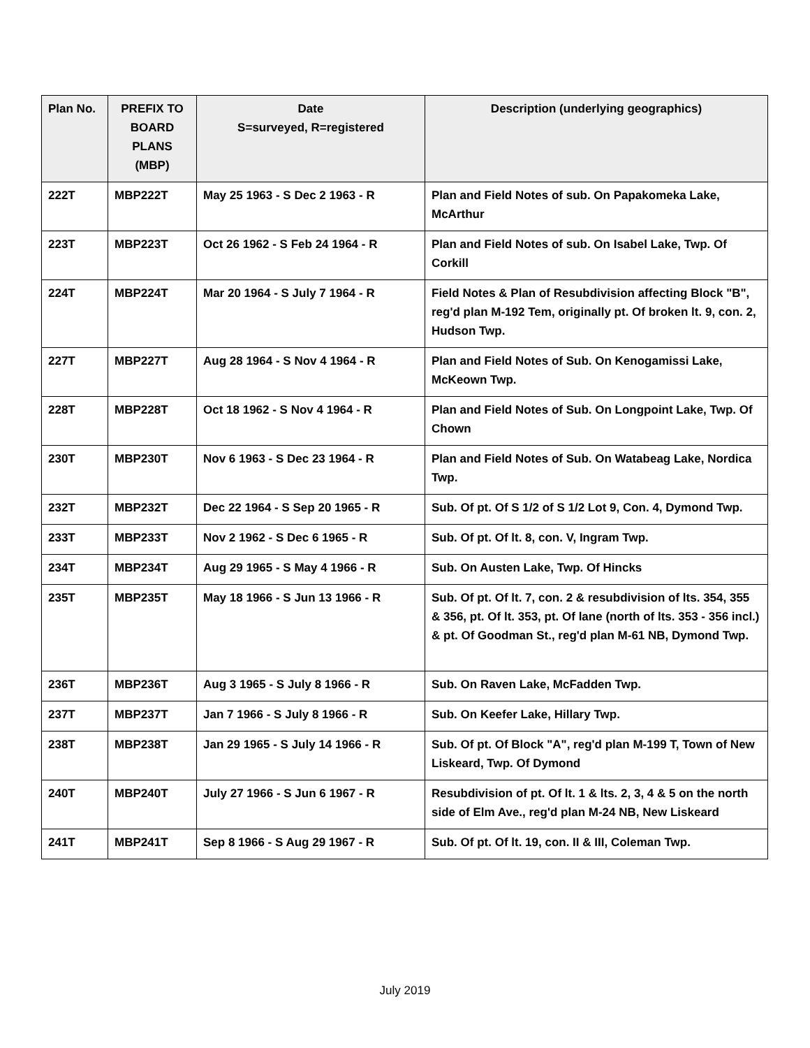| Plan No. | PREFIX TO BOARD PLANS (MBP) | Date S=surveyed, R=registered | Description (underlying geographics) |
| --- | --- | --- | --- |
| 222T | MBP222T | May 25 1963 - S Dec 2 1963 - R | Plan and Field Notes of sub. On Papakomeka Lake, McArthur |
| 223T | MBP223T | Oct 26 1962 - S Feb 24 1964 - R | Plan and Field Notes of sub. On Isabel Lake, Twp. Of Corkill |
| 224T | MBP224T | Mar 20 1964 - S July 7 1964 - R | Field Notes & Plan of Resubdivision affecting Block "B", reg'd plan M-192 Tem, originally pt. Of broken lt. 9, con. 2, Hudson Twp. |
| 227T | MBP227T | Aug 28 1964 - S Nov 4 1964 - R | Plan and Field Notes of Sub. On Kenogamissi Lake, McKeown Twp. |
| 228T | MBP228T | Oct 18 1962 - S Nov 4 1964 - R | Plan and Field Notes of Sub. On Longpoint Lake, Twp. Of Chown |
| 230T | MBP230T | Nov 6 1963 - S Dec 23 1964 - R | Plan and Field Notes of Sub. On Watabeag Lake, Nordica Twp. |
| 232T | MBP232T | Dec 22 1964 - S Sep 20 1965 - R | Sub. Of pt. Of S 1/2 of S 1/2 Lot 9, Con. 4, Dymond Twp. |
| 233T | MBP233T | Nov 2 1962 - S Dec 6 1965 - R | Sub. Of pt. Of lt. 8, con. V, Ingram Twp. |
| 234T | MBP234T | Aug 29 1965 - S May 4 1966 - R | Sub. On Austen Lake, Twp. Of Hincks |
| 235T | MBP235T | May 18 1966 - S Jun 13 1966 - R | Sub. Of pt. Of lt. 7, con. 2 & resubdivision of lts. 354, 355 & 356, pt. Of lt. 353, pt. Of lane (north of lts. 353 - 356 incl.) & pt. Of Goodman St., reg'd plan M-61 NB, Dymond Twp. |
| 236T | MBP236T | Aug 3 1965 - S July 8 1966 - R | Sub. On Raven Lake, McFadden Twp. |
| 237T | MBP237T | Jan 7 1966 - S July 8 1966 - R | Sub. On Keefer Lake, Hillary Twp. |
| 238T | MBP238T | Jan 29 1965 - S July 14 1966 - R | Sub. Of pt. Of Block "A", reg'd plan M-199 T, Town of New Liskeard, Twp. Of Dymond |
| 240T | MBP240T | July 27 1966 - S Jun 6 1967 - R | Resubdivision of pt. Of lt. 1 & lts. 2, 3, 4 & 5 on the north side of Elm Ave., reg'd plan M-24 NB, New Liskeard |
| 241T | MBP241T | Sep 8 1966 - S Aug 29 1967 - R | Sub. Of pt. Of lt. 19, con. II & III, Coleman Twp. |
July 2019